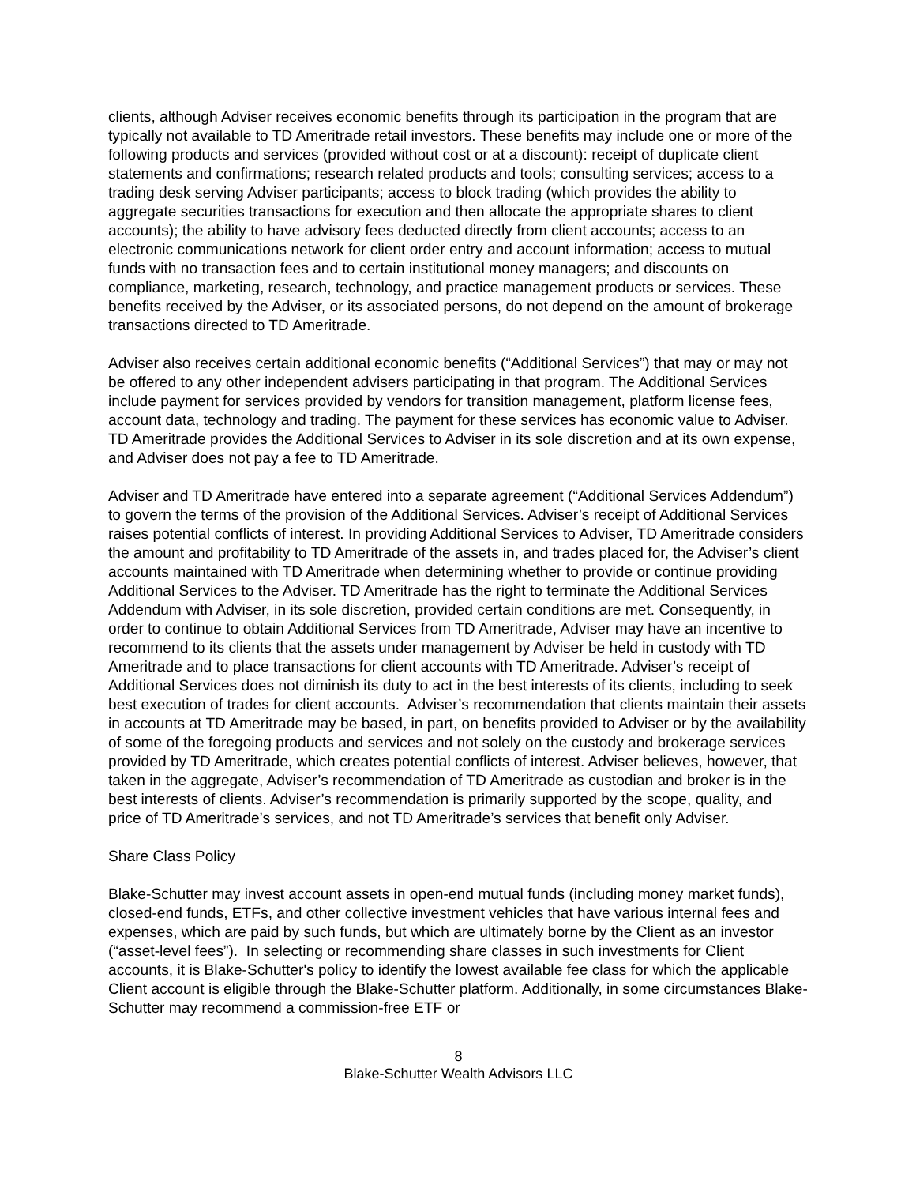clients, although Adviser receives economic benefits through its participation in the program that are typically not available to TD Ameritrade retail investors. These benefits may include one or more of the following products and services (provided without cost or at a discount): receipt of duplicate client statements and confirmations; research related products and tools; consulting services; access to a trading desk serving Adviser participants; access to block trading (which provides the ability to aggregate securities transactions for execution and then allocate the appropriate shares to client accounts); the ability to have advisory fees deducted directly from client accounts; access to an electronic communications network for client order entry and account information; access to mutual funds with no transaction fees and to certain institutional money managers; and discounts on compliance, marketing, research, technology, and practice management products or services. These benefits received by the Adviser, or its associated persons, do not depend on the amount of brokerage transactions directed to TD Ameritrade.
Adviser also receives certain additional economic benefits (“Additional Services”) that may or may not be offered to any other independent advisers participating in that program. The Additional Services include payment for services provided by vendors for transition management, platform license fees, account data, technology and trading. The payment for these services has economic value to Adviser. TD Ameritrade provides the Additional Services to Adviser in its sole discretion and at its own expense, and Adviser does not pay a fee to TD Ameritrade.
Adviser and TD Ameritrade have entered into a separate agreement (“Additional Services Addendum”) to govern the terms of the provision of the Additional Services. Adviser’s receipt of Additional Services raises potential conflicts of interest. In providing Additional Services to Adviser, TD Ameritrade considers the amount and profitability to TD Ameritrade of the assets in, and trades placed for, the Adviser’s client accounts maintained with TD Ameritrade when determining whether to provide or continue providing Additional Services to the Adviser. TD Ameritrade has the right to terminate the Additional Services Addendum with Adviser, in its sole discretion, provided certain conditions are met. Consequently, in order to continue to obtain Additional Services from TD Ameritrade, Adviser may have an incentive to recommend to its clients that the assets under management by Adviser be held in custody with TD Ameritrade and to place transactions for client accounts with TD Ameritrade. Adviser’s receipt of Additional Services does not diminish its duty to act in the best interests of its clients, including to seek best execution of trades for client accounts. Adviser’s recommendation that clients maintain their assets in accounts at TD Ameritrade may be based, in part, on benefits provided to Adviser or by the availability of some of the foregoing products and services and not solely on the custody and brokerage services provided by TD Ameritrade, which creates potential conflicts of interest. Adviser believes, however, that taken in the aggregate, Adviser’s recommendation of TD Ameritrade as custodian and broker is in the best interests of clients. Adviser’s recommendation is primarily supported by the scope, quality, and price of TD Ameritrade’s services, and not TD Ameritrade’s services that benefit only Adviser.
Share Class Policy
Blake-Schutter may invest account assets in open-end mutual funds (including money market funds), closed-end funds, ETFs, and other collective investment vehicles that have various internal fees and expenses, which are paid by such funds, but which are ultimately borne by the Client as an investor (“asset-level fees”). In selecting or recommending share classes in such investments for Client accounts, it is Blake-Schutter's policy to identify the lowest available fee class for which the applicable Client account is eligible through the Blake-Schutter platform. Additionally, in some circumstances Blake-Schutter may recommend a commission-free ETF or
8
Blake-Schutter Wealth Advisors LLC